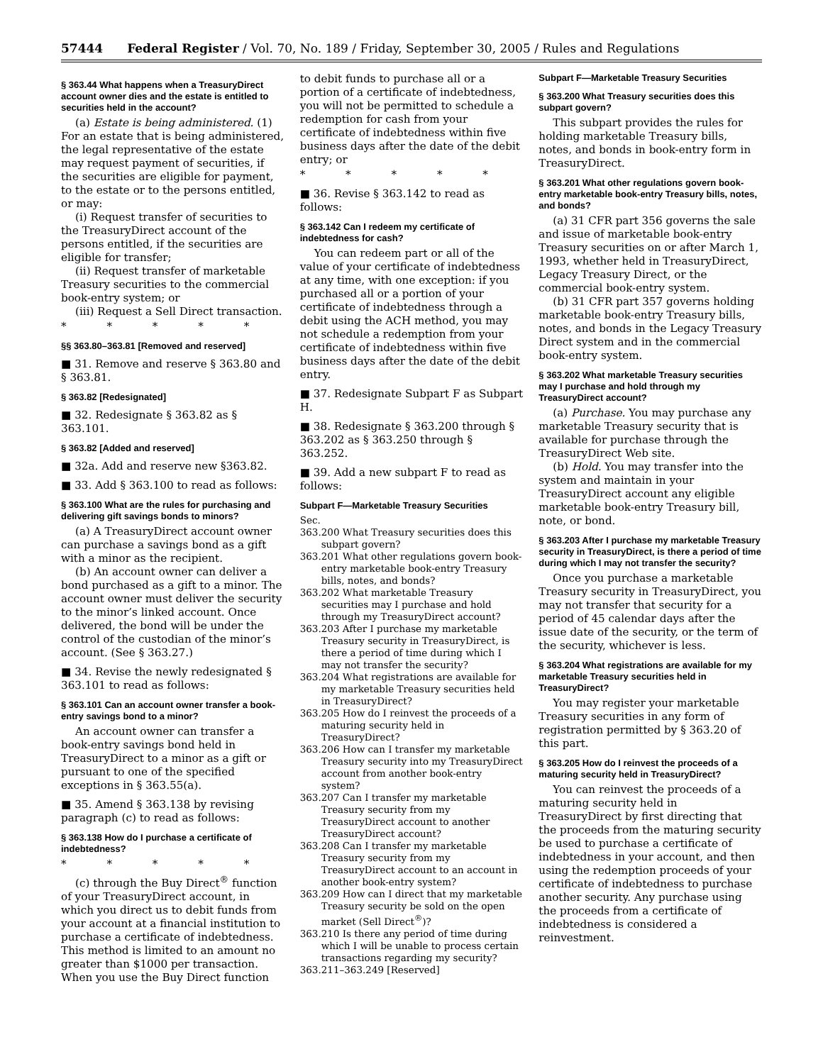57444 Federal Register / Vol. 70, No. 189 / Friday, September 30, 2005 / Rules and Regulations
§ 363.44 What happens when a TreasuryDirect account owner dies and the estate is entitled to securities held in the account?
(a) Estate is being administered. (1) For an estate that is being administered, the legal representative of the estate may request payment of securities, if the securities are eligible for payment, to the estate or to the persons entitled, or may:
(i) Request transfer of securities to the TreasuryDirect account of the persons entitled, if the securities are eligible for transfer;
(ii) Request transfer of marketable Treasury securities to the commercial book-entry system; or
(iii) Request a Sell Direct transaction.
* * * * *
§§ 363.80–363.81 [Removed and reserved]
■ 31. Remove and reserve § 363.80 and § 363.81.
§ 363.82 [Redesignated]
■ 32. Redesignate § 363.82 as § 363.101.
§ 363.82 [Added and reserved]
■ 32a. Add and reserve new §363.82.
■ 33. Add § 363.100 to read as follows:
§ 363.100 What are the rules for purchasing and delivering gift savings bonds to minors?
(a) A TreasuryDirect account owner can purchase a savings bond as a gift with a minor as the recipient.
(b) An account owner can deliver a bond purchased as a gift to a minor. The account owner must deliver the security to the minor’s linked account. Once delivered, the bond will be under the control of the custodian of the minor’s account. (See § 363.27.)
■ 34. Revise the newly redesignated § 363.101 to read as follows:
§ 363.101 Can an account owner transfer a book-entry savings bond to a minor?
An account owner can transfer a book-entry savings bond held in TreasuryDirect to a minor as a gift or pursuant to one of the specified exceptions in § 363.55(a).
■ 35. Amend § 363.138 by revising paragraph (c) to read as follows:
§ 363.138 How do I purchase a certificate of indebtedness?
* * * * *
(c) through the Buy Direct<sup>®</sup> function of your TreasuryDirect account, in which you direct us to debit funds from your account at a financial institution to purchase a certificate of indebtedness. This method is limited to an amount no greater than $1000 per transaction. When you use the Buy Direct function
to debit funds to purchase all or a portion of a certificate of indebtedness, you will not be permitted to schedule a redemption for cash from your certificate of indebtedness within five business days after the date of the debit entry; or
* * * * *
■ 36. Revise § 363.142 to read as follows:
§ 363.142 Can I redeem my certificate of indebtedness for cash?
You can redeem part or all of the value of your certificate of indebtedness at any time, with one exception: if you purchased all or a portion of your certificate of indebtedness through a debit using the ACH method, you may not schedule a redemption from your certificate of indebtedness within five business days after the date of the debit entry.
■ 37. Redesignate Subpart F as Subpart H.
■ 38. Redesignate § 363.200 through § 363.202 as § 363.250 through § 363.252.
■ 39. Add a new subpart F to read as follows:
Subpart F—Marketable Treasury Securities
Sec.
363.200 What Treasury securities does this subpart govern?
363.201 What other regulations govern book-entry marketable book-entry Treasury bills, notes, and bonds?
363.202 What marketable Treasury securities may I purchase and hold through my TreasuryDirect account?
363.203 After I purchase my marketable Treasury security in TreasuryDirect, is there a period of time during which I may not transfer the security?
363.204 What registrations are available for my marketable Treasury securities held in TreasuryDirect?
363.205 How do I reinvest the proceeds of a maturing security held in TreasuryDirect?
363.206 How can I transfer my marketable Treasury security into my TreasuryDirect account from another book-entry system?
363.207 Can I transfer my marketable Treasury security from my TreasuryDirect account to another TreasuryDirect account?
363.208 Can I transfer my marketable Treasury security from my TreasuryDirect account to an account in another book-entry system?
363.209 How can I direct that my marketable Treasury security be sold on the open market (Sell Direct<sup>®</sup>)?
363.210 Is there any period of time during which I will be unable to process certain transactions regarding my security?
363.211–363.249 [Reserved]
Subpart F—Marketable Treasury Securities
§ 363.200 What Treasury securities does this subpart govern?
This subpart provides the rules for holding marketable Treasury bills, notes, and bonds in book-entry form in TreasuryDirect.
§ 363.201 What other regulations govern book-entry marketable book-entry Treasury bills, notes, and bonds?
(a) 31 CFR part 356 governs the sale and issue of marketable book-entry Treasury securities on or after March 1, 1993, whether held in TreasuryDirect, Legacy Treasury Direct, or the commercial book-entry system.
(b) 31 CFR part 357 governs holding marketable book-entry Treasury bills, notes, and bonds in the Legacy Treasury Direct system and in the commercial book-entry system.
§ 363.202 What marketable Treasury securities may I purchase and hold through my TreasuryDirect account?
(a) Purchase. You may purchase any marketable Treasury security that is available for purchase through the TreasuryDirect Web site.
(b) Hold. You may transfer into the system and maintain in your TreasuryDirect account any eligible marketable book-entry Treasury bill, note, or bond.
§ 363.203 After I purchase my marketable Treasury security in TreasuryDirect, is there a period of time during which I may not transfer the security?
Once you purchase a marketable Treasury security in TreasuryDirect, you may not transfer that security for a period of 45 calendar days after the issue date of the security, or the term of the security, whichever is less.
§ 363.204 What registrations are available for my marketable Treasury securities held in TreasuryDirect?
You may register your marketable Treasury securities in any form of registration permitted by § 363.20 of this part.
§ 363.205 How do I reinvest the proceeds of a maturing security held in TreasuryDirect?
You can reinvest the proceeds of a maturing security held in TreasuryDirect by first directing that the proceeds from the maturing security be used to purchase a certificate of indebtedness in your account, and then using the redemption proceeds of your certificate of indebtedness to purchase another security. Any purchase using the proceeds from a certificate of indebtedness is considered a reinvestment.